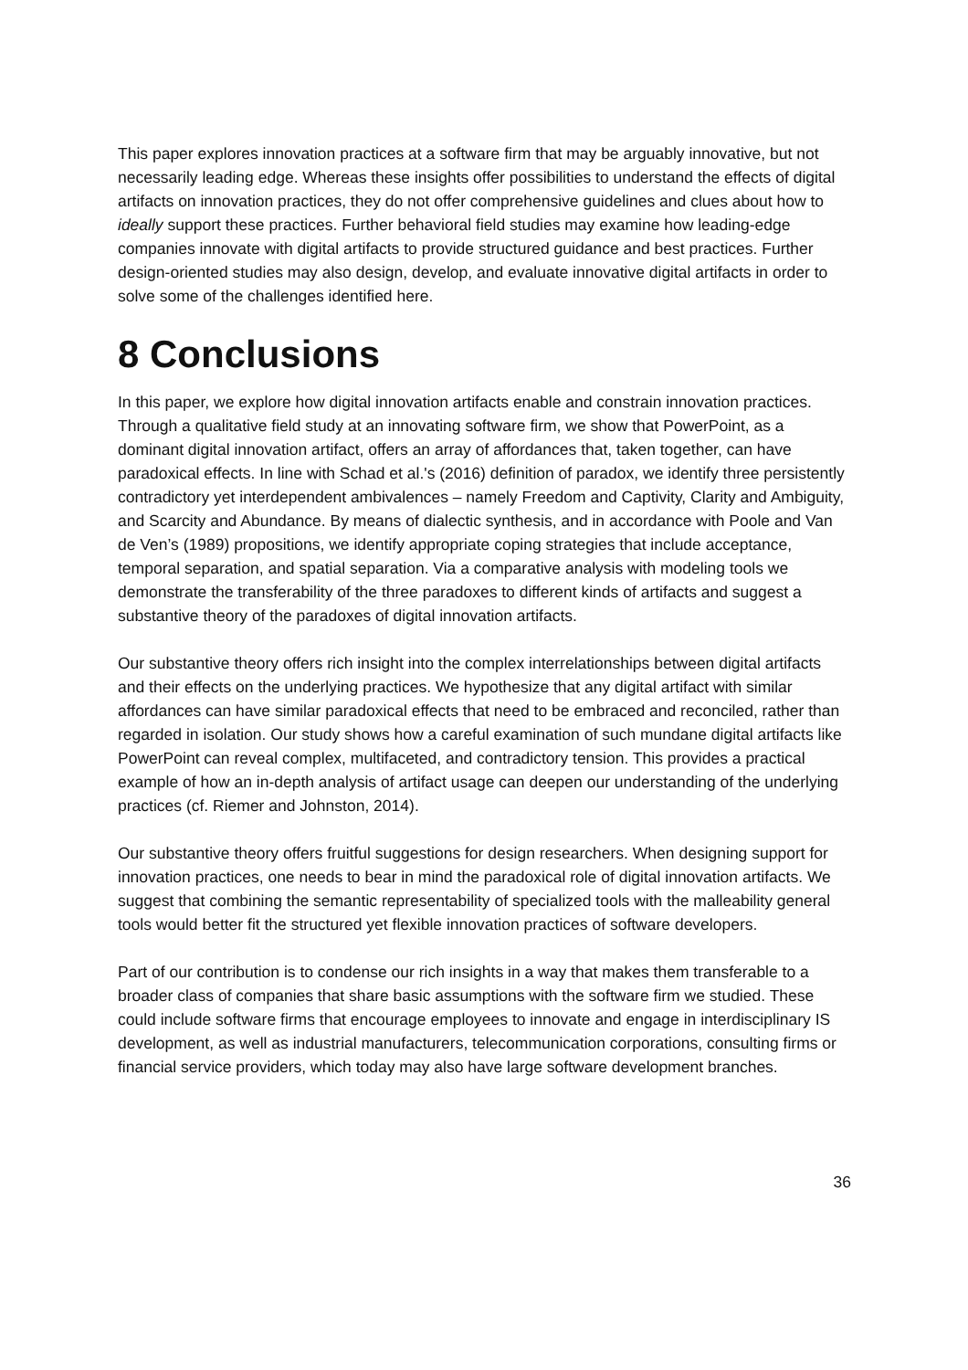This paper explores innovation practices at a software firm that may be arguably innovative, but not necessarily leading edge. Whereas these insights offer possibilities to understand the effects of digital artifacts on innovation practices, they do not offer comprehensive guidelines and clues about how to ideally support these practices. Further behavioral field studies may examine how leading-edge companies innovate with digital artifacts to provide structured guidance and best practices. Further design-oriented studies may also design, develop, and evaluate innovative digital artifacts in order to solve some of the challenges identified here.
8 Conclusions
In this paper, we explore how digital innovation artifacts enable and constrain innovation practices. Through a qualitative field study at an innovating software firm, we show that PowerPoint, as a dominant digital innovation artifact, offers an array of affordances that, taken together, can have paradoxical effects. In line with Schad et al.'s (2016) definition of paradox, we identify three persistently contradictory yet interdependent ambivalences – namely Freedom and Captivity, Clarity and Ambiguity, and Scarcity and Abundance. By means of dialectic synthesis, and in accordance with Poole and Van de Ven’s (1989) propositions, we identify appropriate coping strategies that include acceptance, temporal separation, and spatial separation. Via a comparative analysis with modeling tools we demonstrate the transferability of the three paradoxes to different kinds of artifacts and suggest a substantive theory of the paradoxes of digital innovation artifacts.
Our substantive theory offers rich insight into the complex interrelationships between digital artifacts and their effects on the underlying practices. We hypothesize that any digital artifact with similar affordances can have similar paradoxical effects that need to be embraced and reconciled, rather than regarded in isolation. Our study shows how a careful examination of such mundane digital artifacts like PowerPoint can reveal complex, multifaceted, and contradictory tension. This provides a practical example of how an in-depth analysis of artifact usage can deepen our understanding of the underlying practices (cf. Riemer and Johnston, 2014).
Our substantive theory offers fruitful suggestions for design researchers. When designing support for innovation practices, one needs to bear in mind the paradoxical role of digital innovation artifacts. We suggest that combining the semantic representability of specialized tools with the malleability general tools would better fit the structured yet flexible innovation practices of software developers.
Part of our contribution is to condense our rich insights in a way that makes them transferable to a broader class of companies that share basic assumptions with the software firm we studied. These could include software firms that encourage employees to innovate and engage in interdisciplinary IS development, as well as industrial manufacturers, telecommunication corporations, consulting firms or financial service providers, which today may also have large software development branches.
36